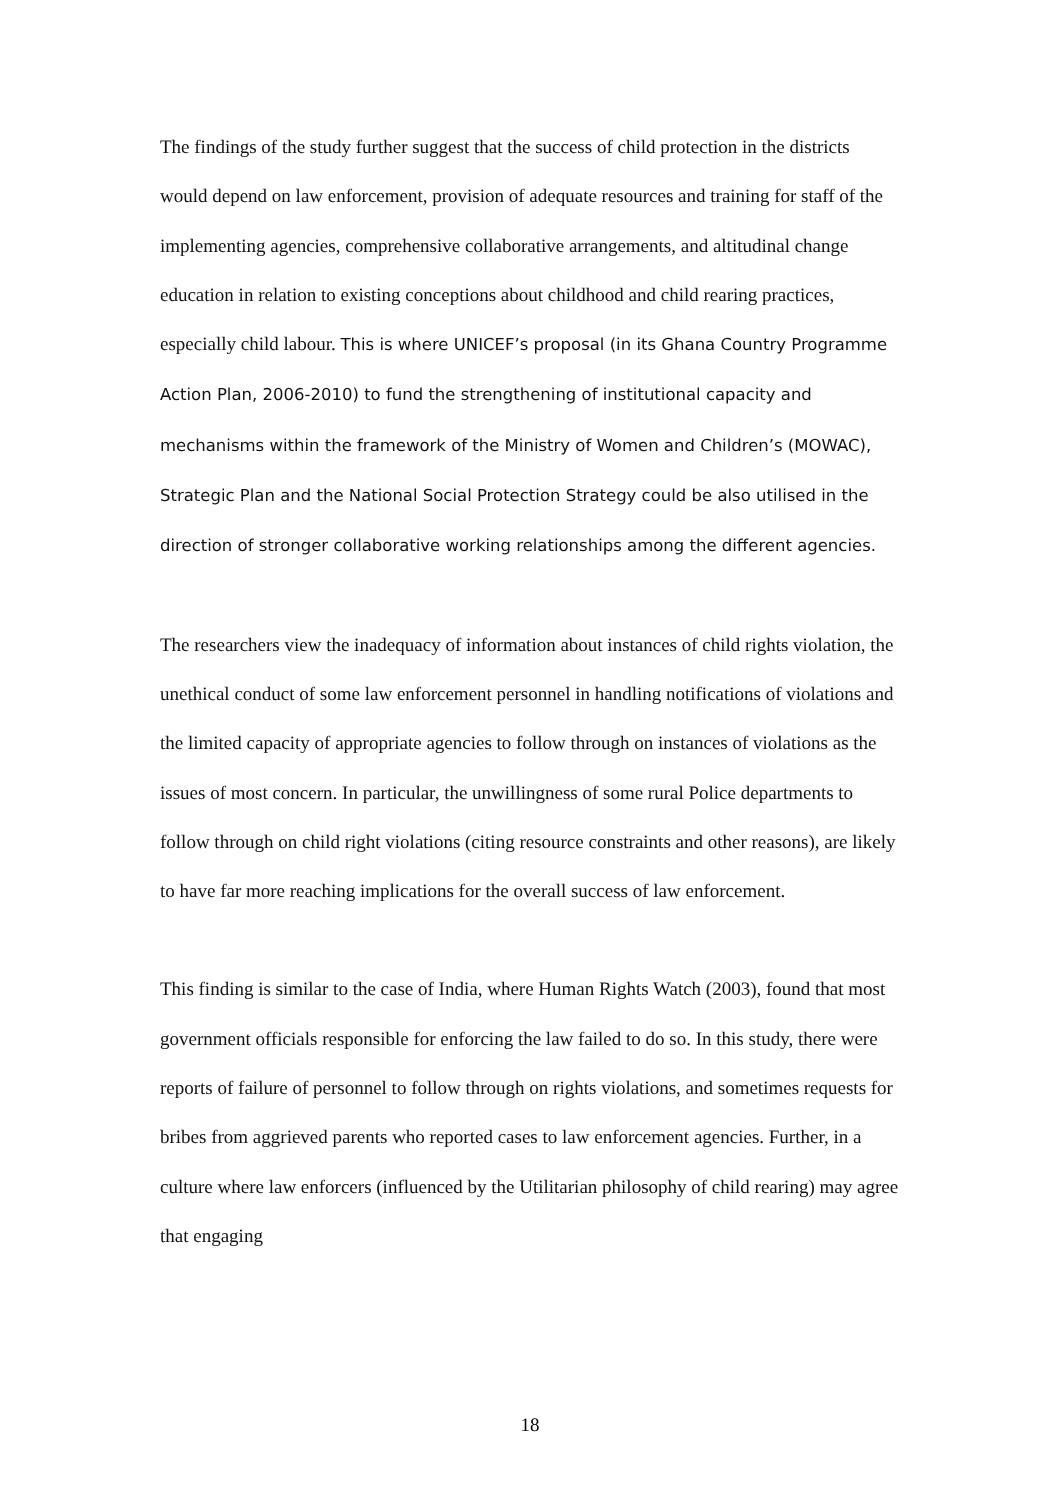The findings of the study further suggest that the success of child protection in the districts would depend on law enforcement, provision of adequate resources and training for staff of the implementing agencies, comprehensive collaborative arrangements, and altitudinal change education in relation to existing conceptions about childhood and child rearing practices, especially child labour. This is where UNICEF’s proposal (in its Ghana Country Programme Action Plan, 2006-2010) to fund the strengthening of institutional capacity and mechanisms within the framework of the Ministry of Women and Children’s (MOWAC), Strategic Plan and the National Social Protection Strategy could be also utilised in the direction of stronger collaborative working relationships among the different agencies.
The researchers view the inadequacy of information about instances of child rights violation, the unethical conduct of some law enforcement personnel in handling notifications of violations and the limited capacity of appropriate agencies to follow through on instances of violations as the issues of most concern. In particular, the unwillingness of some rural Police departments to follow through on child right violations (citing resource constraints and other reasons), are likely to have far more reaching implications for the overall success of law enforcement.
This finding is similar to the case of India, where Human Rights Watch (2003), found that most government officials responsible for enforcing the law failed to do so. In this study, there were reports of failure of personnel to follow through on rights violations, and sometimes requests for bribes from aggrieved parents who reported cases to law enforcement agencies. Further, in a culture where law enforcers (influenced by the Utilitarian philosophy of child rearing) may agree that engaging
18